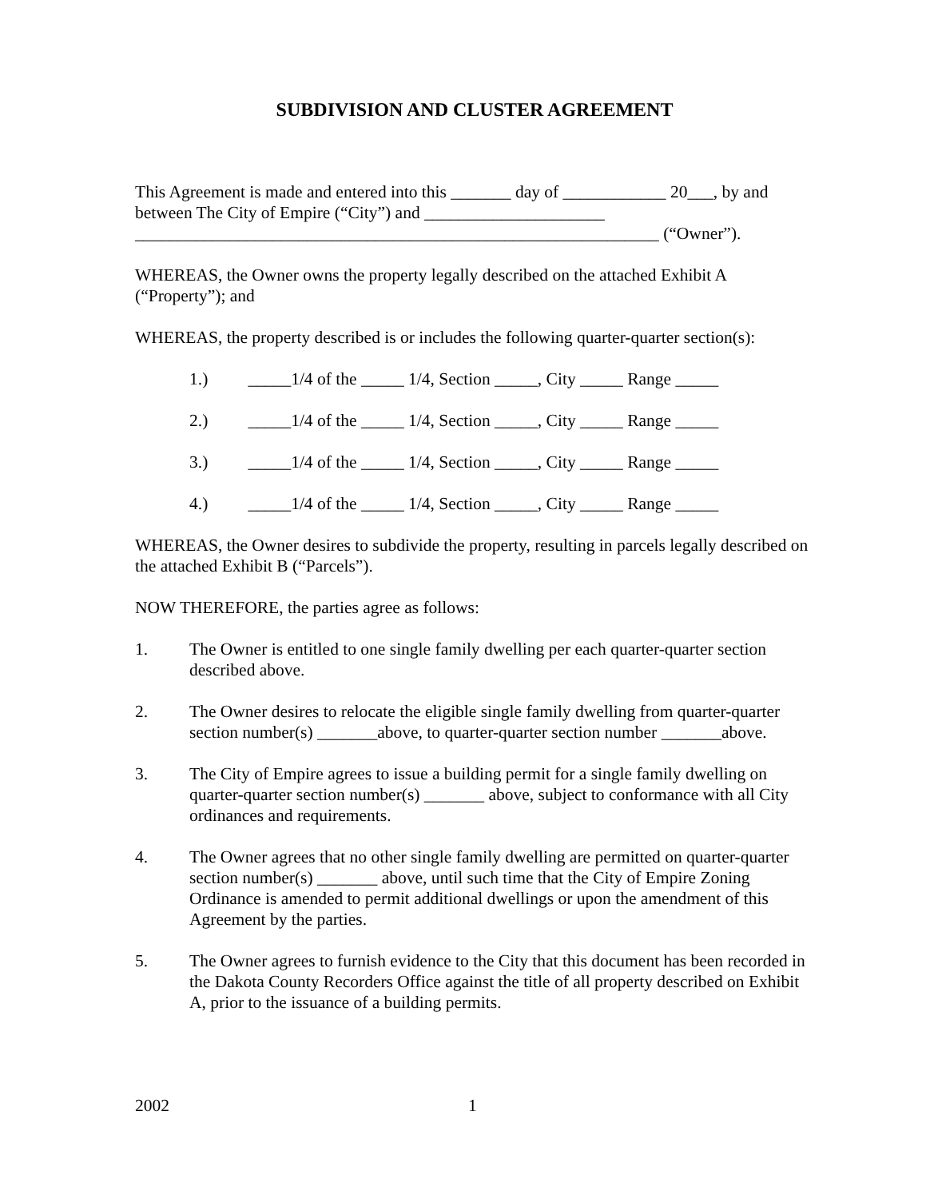SUBDIVISION AND CLUSTER AGREEMENT
This Agreement is made and entered into this _______ day of ____________ 20___, by and between The City of Empire (“City”) and _____________________
_____________________________________________________________ (“Owner”).
WHEREAS, the Owner owns the property legally described on the attached Exhibit A (“Property”); and
WHEREAS, the property described is or includes the following quarter-quarter section(s):
1.) _____1/4 of the _____ 1/4, Section _____, City _____ Range _____
2.) _____1/4 of the _____ 1/4, Section _____, City _____ Range _____
3.) _____1/4 of the _____ 1/4, Section _____, City _____ Range _____
4.) _____1/4 of the _____ 1/4, Section _____, City _____ Range _____
WHEREAS, the Owner desires to subdivide the property, resulting in parcels legally described on the attached Exhibit B (“Parcels”).
NOW THEREFORE, the parties agree as follows:
1. The Owner is entitled to one single family dwelling per each quarter-quarter section described above.
2. The Owner desires to relocate the eligible single family dwelling from quarter-quarter section number(s) _______above, to quarter-quarter section number _______above.
3. The City of Empire agrees to issue a building permit for a single family dwelling on quarter-quarter section number(s) _______ above, subject to conformance with all City ordinances and requirements.
4. The Owner agrees that no other single family dwelling are permitted on quarter-quarter section number(s) _______ above, until such time that the City of Empire Zoning Ordinance is amended to permit additional dwellings or upon the amendment of this Agreement by the parties.
5. The Owner agrees to furnish evidence to the City that this document has been recorded in the Dakota County Recorders Office against the title of all property described on Exhibit A, prior to the issuance of a building permits.
2002 1